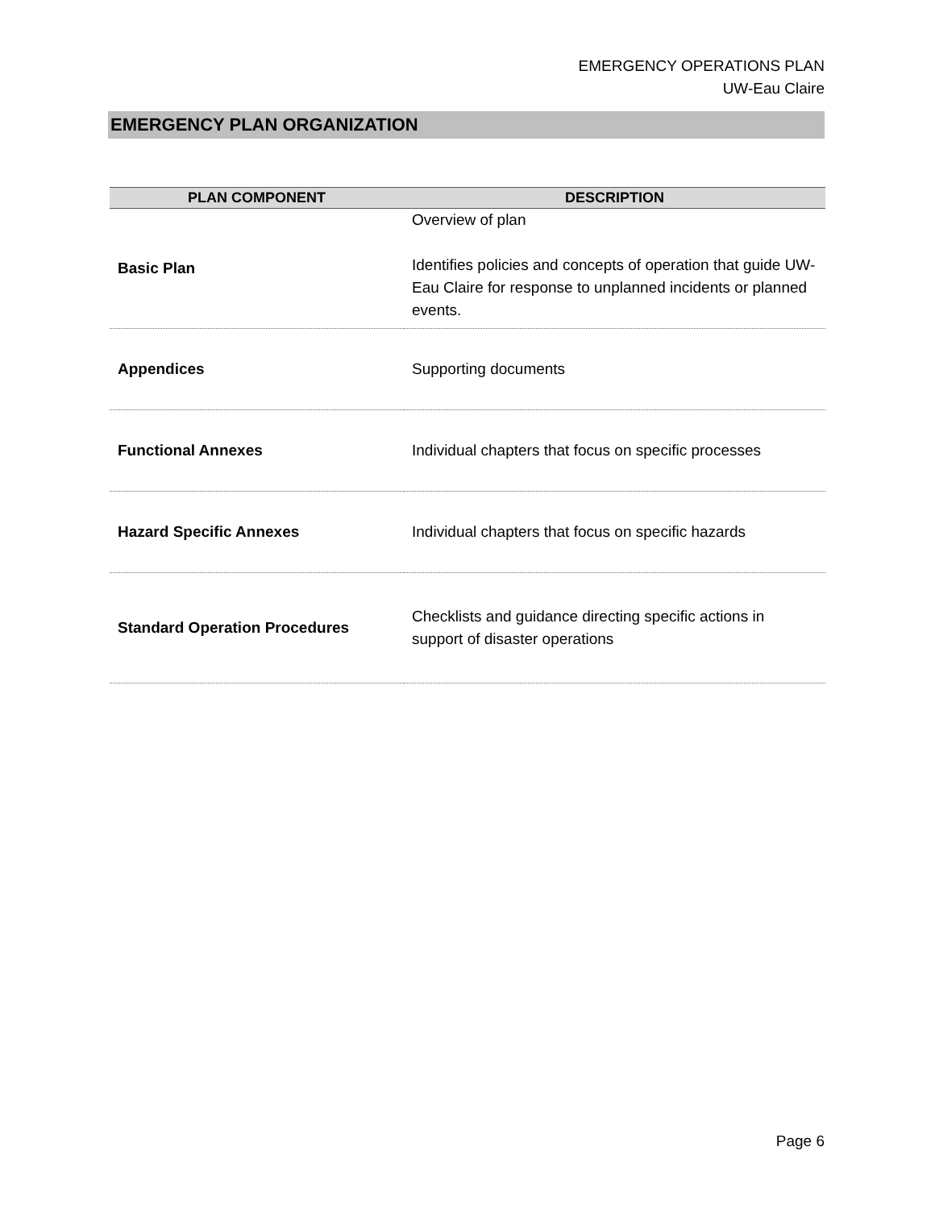EMERGENCY OPERATIONS PLAN
UW-Eau Claire
EMERGENCY PLAN ORGANIZATION
| PLAN COMPONENT | DESCRIPTION |
| --- | --- |
| Basic Plan | Overview of plan Identifies policies and concepts of operation that guide UW-Eau Claire for response to unplanned incidents or planned events. |
| Appendices | Supporting documents |
| Functional Annexes | Individual chapters that focus on specific processes |
| Hazard Specific Annexes | Individual chapters that focus on specific hazards |
| Standard Operation Procedures | Checklists and guidance directing specific actions in support of disaster operations |
Page 6